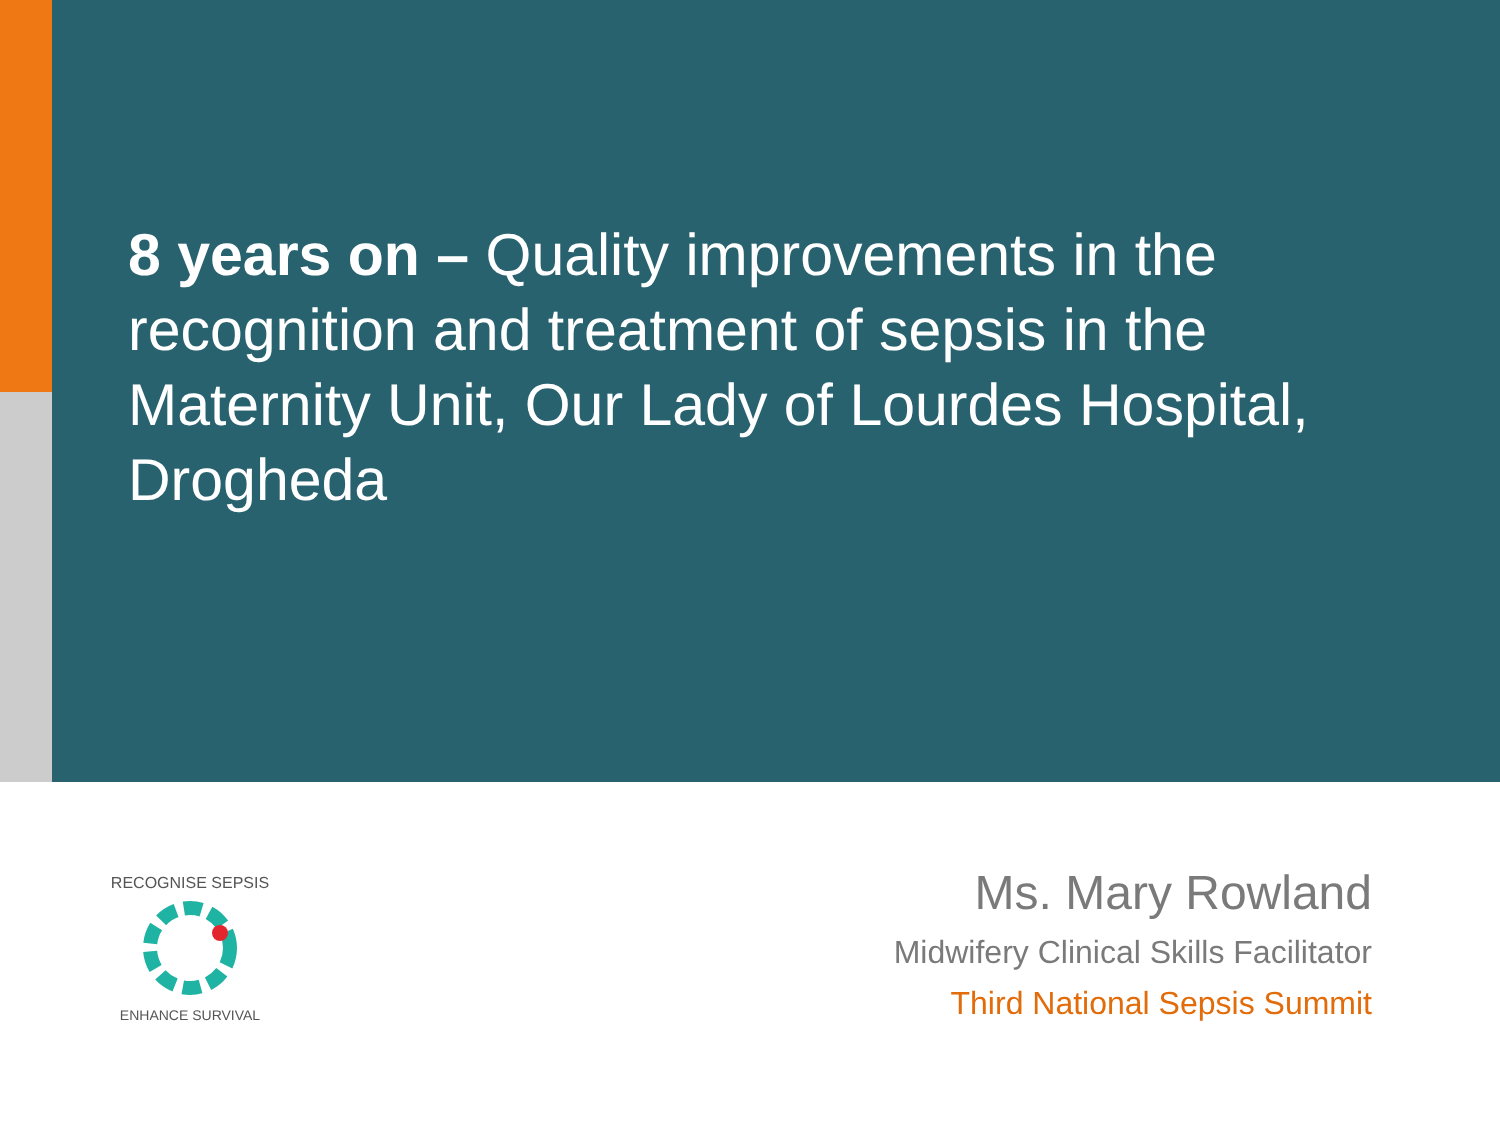8 years on – Quality improvements in the recognition and treatment of sepsis in the Maternity Unit, Our Lady of Lourdes Hospital, Drogheda
RECOGNISE SEPSIS
ENHANCE SURVIVAL
Ms. Mary Rowland
Midwifery Clinical Skills Facilitator
Third National Sepsis Summit